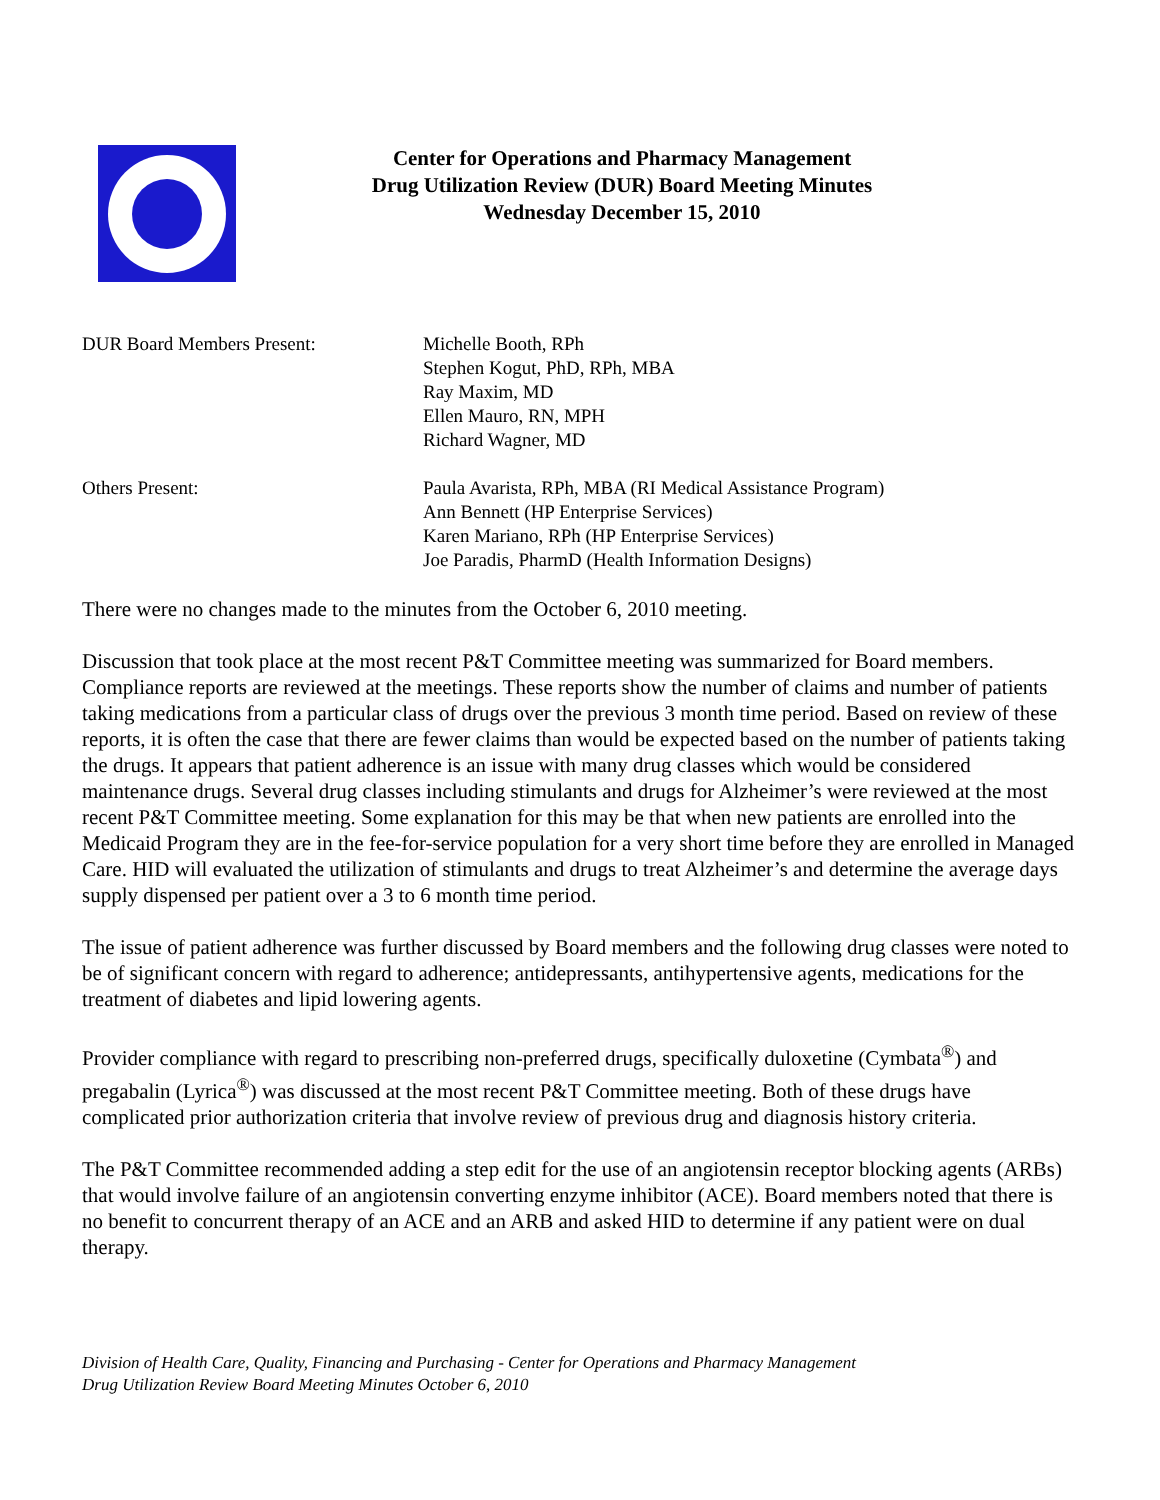Center for Operations and Pharmacy Management
Drug Utilization Review (DUR) Board Meeting Minutes
Wednesday December 15, 2010
DUR Board Members Present:
Michelle Booth, RPh
Stephen Kogut, PhD, RPh, MBA
Ray Maxim, MD
Ellen Mauro, RN, MPH
Richard Wagner, MD
Others Present:
Paula Avarista, RPh, MBA (RI Medical Assistance Program)
Ann Bennett (HP Enterprise Services)
Karen Mariano, RPh (HP Enterprise Services)
Joe Paradis, PharmD (Health Information Designs)
There were no changes made to the minutes from the October 6, 2010 meeting.
Discussion that took place at the most recent P&T Committee meeting was summarized for Board members. Compliance reports are reviewed at the meetings. These reports show the number of claims and number of patients taking medications from a particular class of drugs over the previous 3 month time period. Based on review of these reports, it is often the case that there are fewer claims than would be expected based on the number of patients taking the drugs. It appears that patient adherence is an issue with many drug classes which would be considered maintenance drugs. Several drug classes including stimulants and drugs for Alzheimer’s were reviewed at the most recent P&T Committee meeting. Some explanation for this may be that when new patients are enrolled into the Medicaid Program they are in the fee-for-service population for a very short time before they are enrolled in Managed Care. HID will evaluated the utilization of stimulants and drugs to treat Alzheimer’s and determine the average days supply dispensed per patient over a 3 to 6 month time period.
The issue of patient adherence was further discussed by Board members and the following drug classes were noted to be of significant concern with regard to adherence; antidepressants, antihypertensive agents, medications for the treatment of diabetes and lipid lowering agents.
Provider compliance with regard to prescribing non-preferred drugs, specifically duloxetine (Cymbata<sup>®</sup>) and pregabalin (Lyrica<sup>®</sup>) was discussed at the most recent P&T Committee meeting. Both of these drugs have complicated prior authorization criteria that involve review of previous drug and diagnosis history criteria.
The P&T Committee recommended adding a step edit for the use of an angiotensin receptor blocking agents (ARBs) that would involve failure of an angiotensin converting enzyme inhibitor (ACE). Board members noted that there is no benefit to concurrent therapy of an ACE and an ARB and asked HID to determine if any patient were on dual therapy.
Division of Health Care, Quality, Financing and Purchasing - Center for Operations and Pharmacy Management
Drug Utilization Review Board Meeting Minutes October 6, 2010